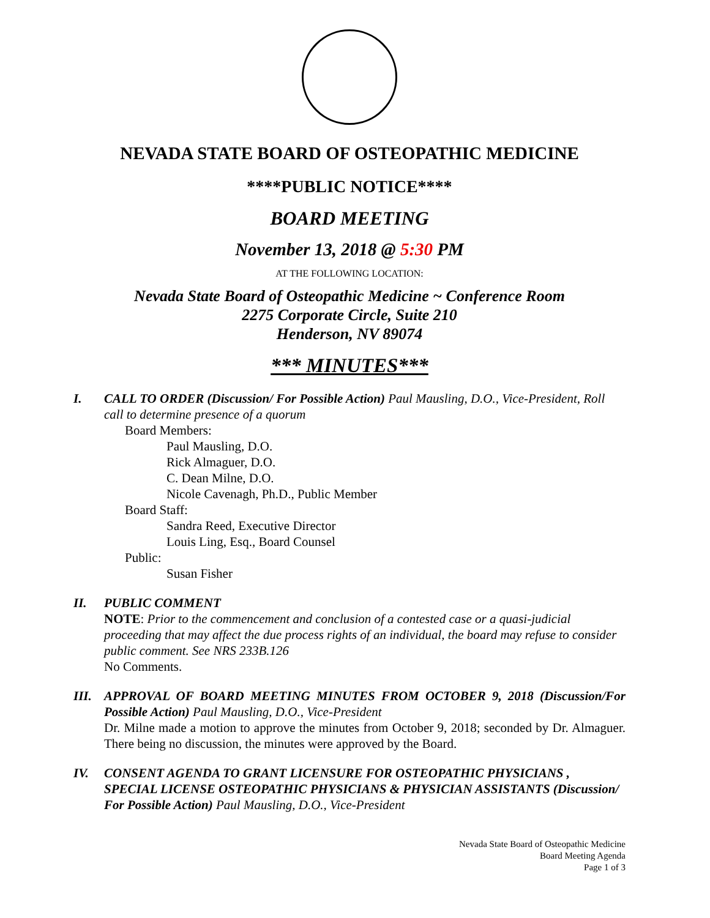NEVADA STATE BOARD OF OSTEOPATHIC MEDICINE
****PUBLIC NOTICE****
BOARD MEETING
November 13, 2018 @ 5:30 PM
AT THE FOLLOWING LOCATION:
Nevada State Board of Osteopathic Medicine ~ Conference Room
2275 Corporate Circle, Suite 210
Henderson, NV 89074
*** MINUTES***
I. CALL TO ORDER (Discussion/ For Possible Action) Paul Mausling, D.O., Vice-President, Roll call to determine presence of a quorum
Board Members:
Paul Mausling, D.O.
Rick Almaguer, D.O.
C. Dean Milne, D.O.
Nicole Cavenagh, Ph.D., Public Member
Board Staff:
Sandra Reed, Executive Director
Louis Ling, Esq., Board Counsel
Public:
Susan Fisher
II. PUBLIC COMMENT
NOTE: Prior to the commencement and conclusion of a contested case or a quasi-judicial proceeding that may affect the due process rights of an individual, the board may refuse to consider public comment. See NRS 233B.126
No Comments.
III.
APPROVAL OF BOARD MEETING MINUTES FROM OCTOBER 9, 2018 (Discussion/For Possible Action) Paul Mausling, D.O., Vice-President
Dr. Milne made a motion to approve the minutes from October 9, 2018; seconded by Dr. Almaguer. There being no discussion, the minutes were approved by the Board.
IV. CONSENT AGENDA TO GRANT LICENSURE FOR OSTEOPATHIC PHYSICIANS , SPECIAL LICENSE OSTEOPATHIC PHYSICIANS & PHYSICIAN ASSISTANTS (Discussion/ For Possible Action) Paul Mausling, D.O., Vice-President
Nevada State Board of Osteopathic Medicine
Board Meeting Agenda
Page 1 of 3